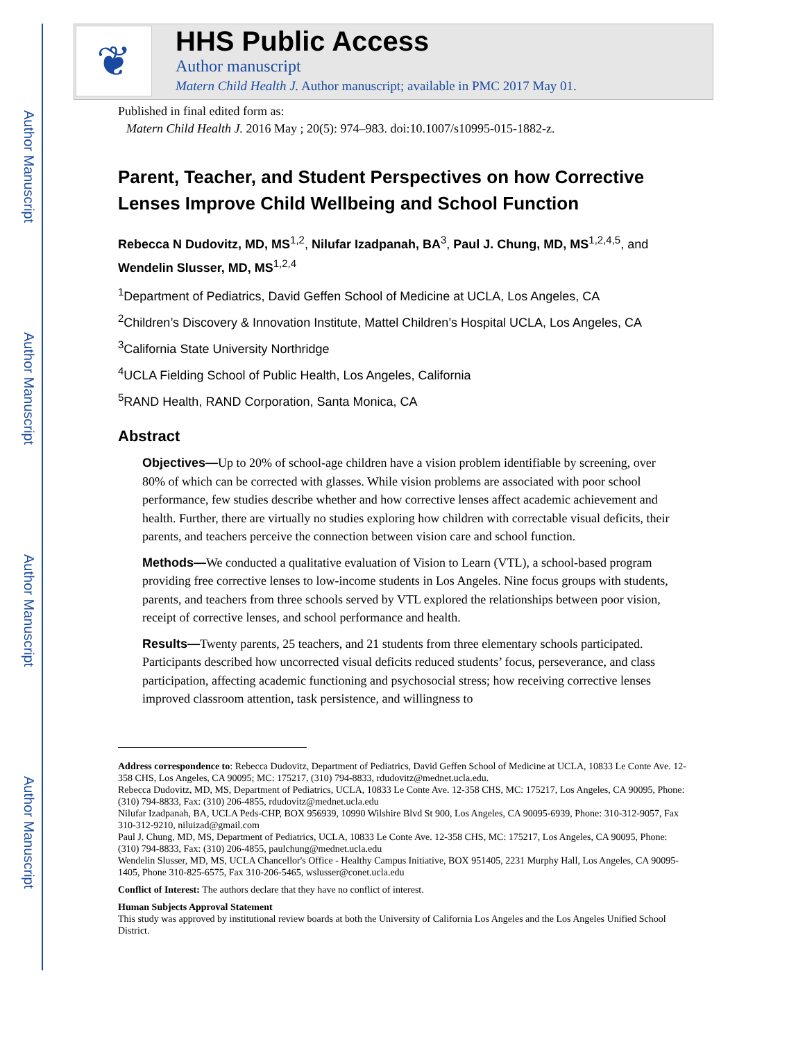Author Manuscript
Author Manuscript
Author Manuscript
Author Manuscript
❦
HHS Public Access
Author manuscript
Matern Child Health J. Author manuscript; available in PMC 2017 May 01.
Published in final edited form as:
Matern Child Health J. 2016 May ; 20(5): 974–983. doi:10.1007/s10995-015-1882-z.
Parent, Teacher, and Student Perspectives on how Corrective Lenses Improve Child Wellbeing and School Function
Rebecca N Dudovitz, MD, MS<sup>1,2</sup>, Nilufar Izadpanah, BA<sup>3</sup>, Paul J. Chung, MD, MS<sup>1,2,4,5</sup>, and Wendelin Slusser, MD, MS<sup>1,2,4</sup>
<sup>1</sup> Department of Pediatrics, David Geffen School of Medicine at UCLA, Los Angeles, CA
<sup>2</sup> Children’s Discovery & Innovation Institute, Mattel Children’s Hospital UCLA, Los Angeles, CA
<sup>3</sup> California State University Northridge
<sup>4</sup> UCLA Fielding School of Public Health, Los Angeles, California
<sup>5</sup> RAND Health, RAND Corporation, Santa Monica, CA
Abstract
Objectives—Up to 20% of school-age children have a vision problem identifiable by screening, over 80% of which can be corrected with glasses. While vision problems are associated with poor school performance, few studies describe whether and how corrective lenses affect academic achievement and health. Further, there are virtually no studies exploring how children with correctable visual deficits, their parents, and teachers perceive the connection between vision care and school function.
Methods—We conducted a qualitative evaluation of Vision to Learn (VTL), a school-based program providing free corrective lenses to low-income students in Los Angeles. Nine focus groups with students, parents, and teachers from three schools served by VTL explored the relationships between poor vision, receipt of corrective lenses, and school performance and health.
Results—Twenty parents, 25 teachers, and 21 students from three elementary schools participated. Participants described how uncorrected visual deficits reduced students’ focus, perseverance, and class participation, affecting academic functioning and psychosocial stress; how receiving corrective lenses improved classroom attention, task persistence, and willingness to
Address correspondence to: Rebecca Dudovitz, Department of Pediatrics, David Geffen School of Medicine at UCLA, 10833 Le Conte Ave. 12-358 CHS, Los Angeles, CA 90095; MC: 175217, (310) 794-8833, rdudovitz@mednet.ucla.edu.
Rebecca Dudovitz, MD, MS, Department of Pediatrics, UCLA, 10833 Le Conte Ave. 12-358 CHS, MC: 175217, Los Angeles, CA 90095, Phone: (310) 794-8833, Fax: (310) 206-4855, rdudovitz@mednet.ucla.edu
Nilufar Izadpanah, BA, UCLA Peds-CHP, BOX 956939, 10990 Wilshire Blvd St 900, Los Angeles, CA 90095-6939, Phone: 310-312-9057, Fax 310-312-9210, niluizad@gmail.com
Paul J. Chung, MD, MS, Department of Pediatrics, UCLA, 10833 Le Conte Ave. 12-358 CHS, MC: 175217, Los Angeles, CA 90095, Phone: (310) 794-8833, Fax: (310) 206-4855, paulchung@mednet.ucla.edu
Wendelin Slusser, MD, MS, UCLA Chancellor's Office - Healthy Campus Initiative, BOX 951405, 2231 Murphy Hall, Los Angeles, CA 90095-1405, Phone 310-825-6575, Fax 310-206-5465, wslusser@conet.ucla.edu
Conflict of Interest: The authors declare that they have no conflict of interest.
Human Subjects Approval Statement
This study was approved by institutional review boards at both the University of California Los Angeles and the Los Angeles Unified School District.